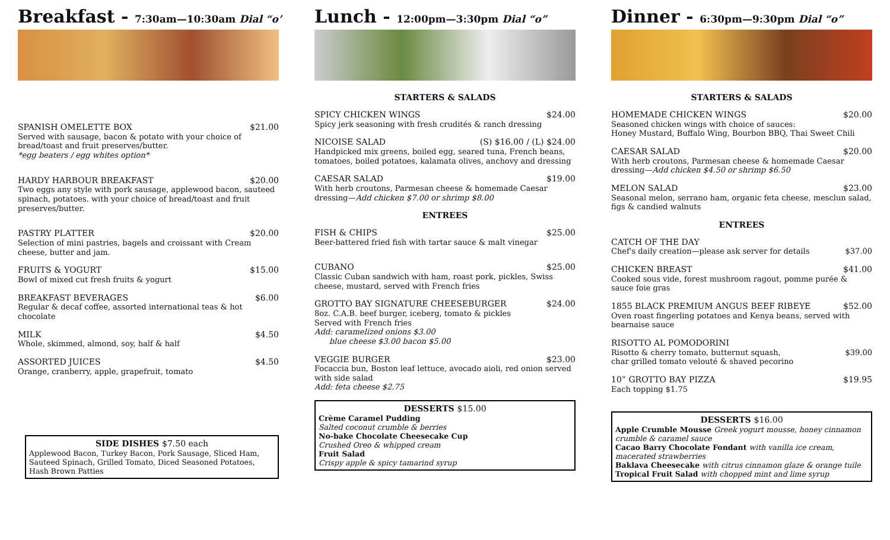Breakfast - 7:30am—10:30am Dial “o’
SPANISH OMELETTE BOX $21.00
Served with sausage, bacon & potato with your choice of bread/toast and fruit preserves/butter.
*egg beaters / egg whites option*
HARDY HARBOUR BREAKFAST $20.00
Two eggs any style with pork sausage, applewood bacon, sauteed spinach, potatoes. with your choice of bread/toast and fruit preserves/butter.
PASTRY PLATTER $20.00
Selection of mini pastries, bagels and croissant with Cream cheese, butter and jam.
FRUITS & YOGURT $15.00
Bowl of mixed cut fresh fruits & yogurt
BREAKFAST BEVERAGES $6.00
Regular & decaf coffee, assorted international teas & hot chocolate
MILK $4.50
Whole, skimmed, almond, soy, half & half
ASSORTED JUICES $4.50
Orange, cranberry, apple, grapefruit, tomato
SIDE DISHES $7.50 each
Applewood Bacon, Turkey Bacon, Pork Sausage, Sliced Ham, Sauteed Spinach, Grilled Tomato, Diced Seasoned Potatoes, Hash Brown Patties
Lunch - 12:00pm—3:30pm Dial “o”
STARTERS & SALADS
SPICY CHICKEN WINGS $24.00
Spicy jerk seasoning with fresh crudités & ranch dressing
NICOISE SALAD (S) $16.00 / (L) $24.00
Handpicked mix greens, boiled egg, seared tuna, French beans, tomatoes, boiled potatoes, kalamata olives, anchovy and dressing
CAESAR SALAD $19.00
With herb croutons, Parmesan cheese & homemade Caesar dressing—Add chicken $7.00 or shrimp $8.00
ENTREES
FISH & CHIPS $25.00
Beer-battered fried fish with tartar sauce & malt vinegar
CUBANO $25.00
Classic Cuban sandwich with ham, roast pork, pickles, Swiss cheese, mustard, served with French fries
GROTTO BAY SIGNATURE CHEESEBURGER $24.00
8oz. C.A.B. beef burger, iceberg, tomato & pickles
Served with French fries
Add: caramelized onions $3.00
blue cheese $3.00 bacon $5.00
VEGGIE BURGER $23.00
Focaccia bun, Boston leaf lettuce, avocado aioli, red onion served with side salad
Add: feta cheese $2.75
DESSERTS $15.00
Crème Caramel Pudding
Salted coconut crumble & berries
No-bake Chocolate Cheesecake Cup
Crushed Oreo & whipped cream
Fruit Salad
Crispy apple & spicy tamarind syrup
Dinner - 6:30pm—9:30pm Dial “o”
STARTERS & SALADS
HOMEMADE CHICKEN WINGS $20.00
Seasoned chicken wings with choice of sauces:
Honey Mustard, Buffalo Wing, Bourbon BBQ, Thai Sweet Chili
CAESAR SALAD $20.00
With herb croutons, Parmesan cheese & homemade Caesar dressing—Add chicken $4.50 or shrimp $6.50
MELON SALAD $23.00
Seasonal melon, serrano ham, organic feta cheese, mesclun salad, figs & candied walnuts
ENTREES
CATCH OF THE DAY
Chef's daily creation—please ask server for details $37.00
CHICKEN BREAST $41.00
Cooked sous vide, forest mushroom ragout, pomme purée & sauce foie gras
1855 BLACK PREMIUM ANGUS BEEF RIBEYE $52.00
Oven roast fingerling potatoes and Kenya beans, served with bearnaise sauce
RISOTTO AL POMODORINI
Risotto & cherry tomato, butternut squash, $39.00
char grilled tomato velouté & shaved pecorino
10” GROTTO BAY PIZZA $19.95
Each topping $1.75
DESSERTS $16.00
Apple Crumble Mousse Greek yogurt mousse, honey cinnamon crumble & caramel sauce
Cacao Barry Chocolate Fondant with vanilla ice cream, macerated strawberries
Baklava Cheesecake with citrus cinnamon glaze & orange tuile
Tropical Fruit Salad with chopped mint and lime syrup